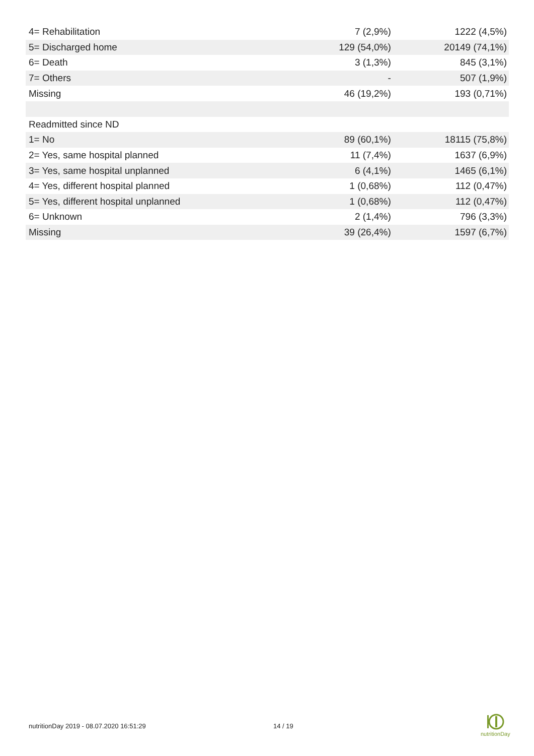| 4= Rehabilitation | 7 (2,9%) | 1222 (4,5%) |
| 5= Discharged home | 129 (54,0%) | 20149 (74,1%) |
| 6= Death | 3 (1,3%) | 845 (3,1%) |
| 7= Others | - | 507 (1,9%) |
| Missing | 46 (19,2%) | 193 (0,71%) |
| Readmitted since ND | | |
| 1= No | 89 (60,1%) | 18115 (75,8%) |
| 2= Yes, same hospital planned | 11 (7,4%) | 1637 (6,9%) |
| 3= Yes, same hospital unplanned | 6 (4,1%) | 1465 (6,1%) |
| 4= Yes, different hospital planned | 1 (0,68%) | 112 (0,47%) |
| 5= Yes, different hospital unplanned | 1 (0,68%) | 112 (0,47%) |
| 6= Unknown | 2 (1,4%) | 796 (3,3%) |
| Missing | 39 (26,4%) | 1597 (6,7%) |
nutritionDay 2019 - 08.07.2020 16:51:29
14 / 19
nutritionDay